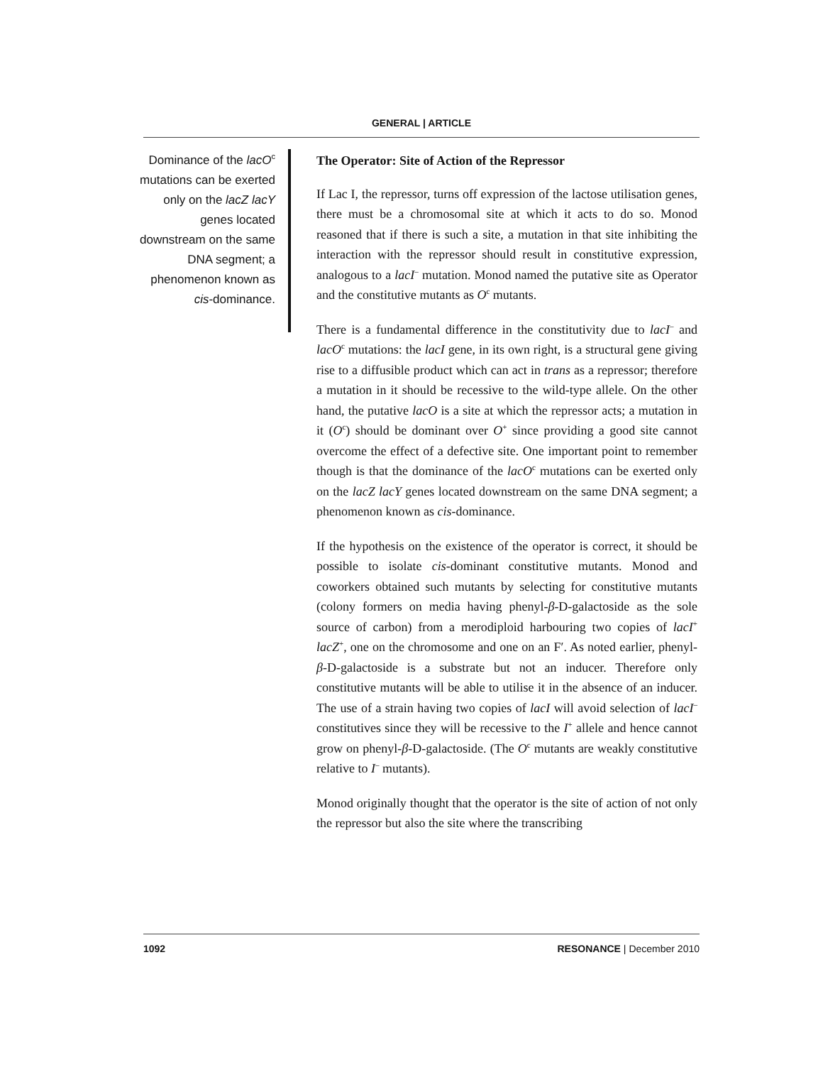GENERAL | ARTICLE
Dominance of the lacO<sup>c</sup> mutations can be exerted only on the lacZ lacY genes located downstream on the same DNA segment; a phenomenon known as cis-dominance.
The Operator: Site of Action of the Repressor
If Lac I, the repressor, turns off expression of the lactose utilisation genes, there must be a chromosomal site at which it acts to do so. Monod reasoned that if there is such a site, a mutation in that site inhibiting the interaction with the repressor should result in constitutive expression, analogous to a lacI<sup>–</sup> mutation. Monod named the putative site as Operator and the constitutive mutants as O<sup>c</sup> mutants.
There is a fundamental difference in the constitutivity due to lacI<sup>–</sup> and lacO<sup>c</sup> mutations: the lacI gene, in its own right, is a structural gene giving rise to a diffusible product which can act in trans as a repressor; therefore a mutation in it should be recessive to the wild-type allele. On the other hand, the putative lacO is a site at which the repressor acts; a mutation in it (O<sup>c</sup>) should be dominant over O<sup>+</sup> since providing a good site cannot overcome the effect of a defective site. One important point to remember though is that the dominance of the lacO<sup>c</sup> mutations can be exerted only on the lacZ lacY genes located downstream on the same DNA segment; a phenomenon known as cis-dominance.
If the hypothesis on the existence of the operator is correct, it should be possible to isolate cis-dominant constitutive mutants. Monod and coworkers obtained such mutants by selecting for constitutive mutants (colony formers on media having phenyl-β-D-galactoside as the sole source of carbon) from a merodiploid harbouring two copies of lacI<sup>+</sup> lacZ<sup>+</sup>, one on the chromosome and one on an F′. As noted earlier, phenyl-β-D-galactoside is a substrate but not an inducer. Therefore only constitutive mutants will be able to utilise it in the absence of an inducer. The use of a strain having two copies of lacI will avoid selection of lacI<sup>–</sup> constitutives since they will be recessive to the I<sup>+</sup> allele and hence cannot grow on phenyl-β-D-galactoside. (The O<sup>c</sup> mutants are weakly constitutive relative to I<sup>–</sup> mutants).
Monod originally thought that the operator is the site of action of not only the repressor but also the site where the transcribing
1092 RESONANCE | December 2010